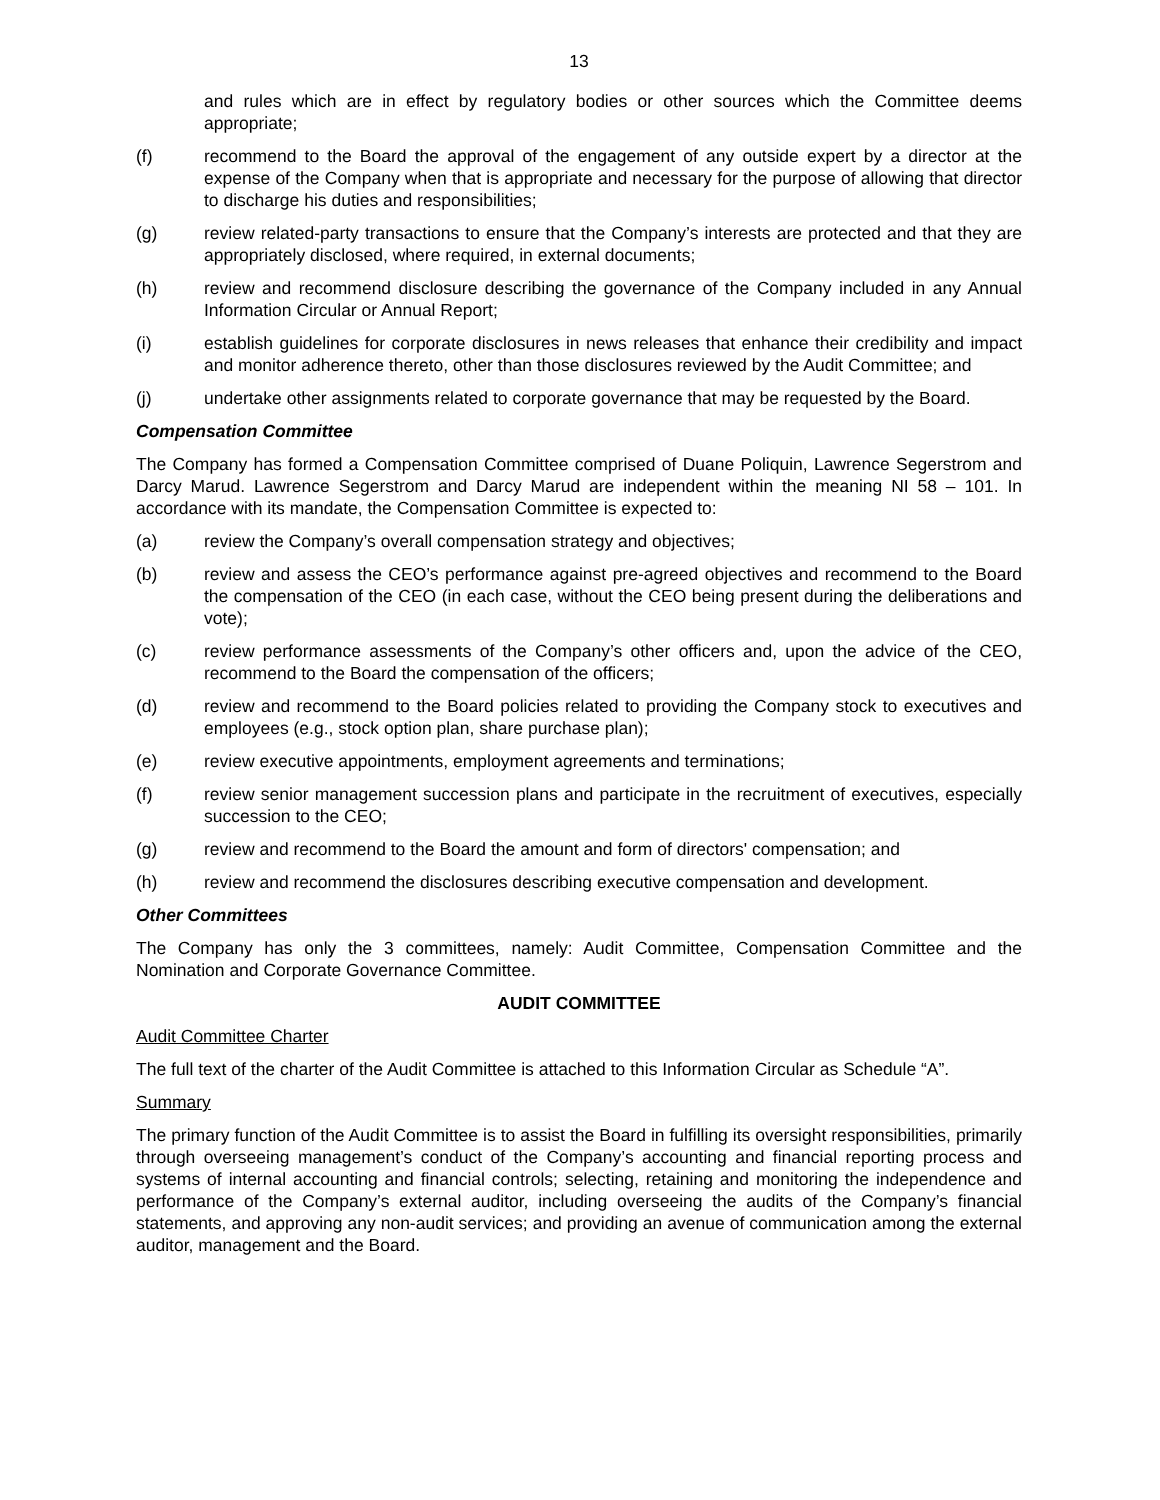13
and rules which are in effect by regulatory bodies or other sources which the Committee deems appropriate;
(f) recommend to the Board the approval of the engagement of any outside expert by a director at the expense of the Company when that is appropriate and necessary for the purpose of allowing that director to discharge his duties and responsibilities;
(g) review related-party transactions to ensure that the Company’s interests are protected and that they are appropriately disclosed, where required, in external documents;
(h) review and recommend disclosure describing the governance of the Company included in any Annual Information Circular or Annual Report;
(i) establish guidelines for corporate disclosures in news releases that enhance their credibility and impact and monitor adherence thereto, other than those disclosures reviewed by the Audit Committee; and
(j) undertake other assignments related to corporate governance that may be requested by the Board.
Compensation Committee
The Company has formed a Compensation Committee comprised of Duane Poliquin, Lawrence Segerstrom and Darcy Marud. Lawrence Segerstrom and Darcy Marud are independent within the meaning NI 58 – 101. In accordance with its mandate, the Compensation Committee is expected to:
(a) review the Company’s overall compensation strategy and objectives;
(b) review and assess the CEO’s performance against pre-agreed objectives and recommend to the Board the compensation of the CEO (in each case, without the CEO being present during the deliberations and vote);
(c) review performance assessments of the Company’s other officers and, upon the advice of the CEO, recommend to the Board the compensation of the officers;
(d) review and recommend to the Board policies related to providing the Company stock to executives and employees (e.g., stock option plan, share purchase plan);
(e) review executive appointments, employment agreements and terminations;
(f) review senior management succession plans and participate in the recruitment of executives, especially succession to the CEO;
(g) review and recommend to the Board the amount and form of directors' compensation; and
(h) review and recommend the disclosures describing executive compensation and development.
Other Committees
The Company has only the 3 committees, namely: Audit Committee, Compensation Committee and the Nomination and Corporate Governance Committee.
AUDIT COMMITTEE
Audit Committee Charter
The full text of the charter of the Audit Committee is attached to this Information Circular as Schedule “A”.
Summary
The primary function of the Audit Committee is to assist the Board in fulfilling its oversight responsibilities, primarily through overseeing management’s conduct of the Company’s accounting and financial reporting process and systems of internal accounting and financial controls; selecting, retaining and monitoring the independence and performance of the Company’s external auditor, including overseeing the audits of the Company’s financial statements, and approving any non-audit services; and providing an avenue of communication among the external auditor, management and the Board.